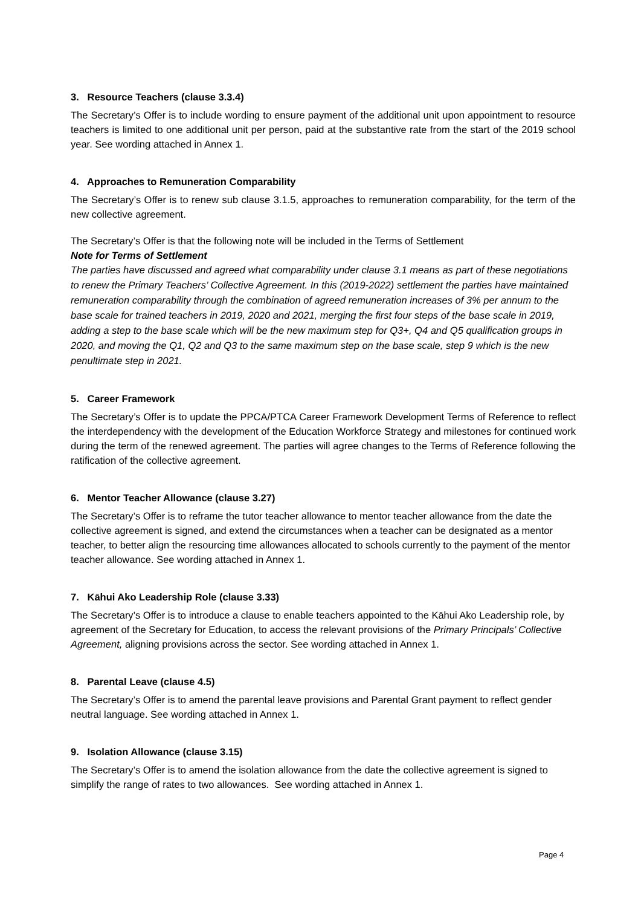3. Resource Teachers (clause 3.3.4)
The Secretary’s Offer is to include wording to ensure payment of the additional unit upon appointment to resource teachers is limited to one additional unit per person, paid at the substantive rate from the start of the 2019 school year. See wording attached in Annex 1.
4. Approaches to Remuneration Comparability
The Secretary’s Offer is to renew sub clause 3.1.5, approaches to remuneration comparability, for the term of the new collective agreement.
The Secretary’s Offer is that the following note will be included in the Terms of Settlement
Note for Terms of Settlement
The parties have discussed and agreed what comparability under clause 3.1 means as part of these negotiations to renew the Primary Teachers’ Collective Agreement. In this (2019-2022) settlement the parties have maintained remuneration comparability through the combination of agreed remuneration increases of 3% per annum to the base scale for trained teachers in 2019, 2020 and 2021, merging the first four steps of the base scale in 2019, adding a step to the base scale which will be the new maximum step for Q3+, Q4 and Q5 qualification groups in 2020, and moving the Q1, Q2 and Q3 to the same maximum step on the base scale, step 9 which is the new penultimate step in 2021.
5. Career Framework
The Secretary’s Offer is to update the PPCA/PTCA Career Framework Development Terms of Reference to reflect the interdependency with the development of the Education Workforce Strategy and milestones for continued work during the term of the renewed agreement. The parties will agree changes to the Terms of Reference following the ratification of the collective agreement.
6. Mentor Teacher Allowance (clause 3.27)
The Secretary’s Offer is to reframe the tutor teacher allowance to mentor teacher allowance from the date the collective agreement is signed, and extend the circumstances when a teacher can be designated as a mentor teacher, to better align the resourcing time allowances allocated to schools currently to the payment of the mentor teacher allowance. See wording attached in Annex 1.
7. Kāhui Ako Leadership Role (clause 3.33)
The Secretary’s Offer is to introduce a clause to enable teachers appointed to the Kāhui Ako Leadership role, by agreement of the Secretary for Education, to access the relevant provisions of the Primary Principals’ Collective Agreement, aligning provisions across the sector. See wording attached in Annex 1.
8. Parental Leave (clause 4.5)
The Secretary’s Offer is to amend the parental leave provisions and Parental Grant payment to reflect gender neutral language. See wording attached in Annex 1.
9. Isolation Allowance (clause 3.15)
The Secretary’s Offer is to amend the isolation allowance from the date the collective agreement is signed to simplify the range of rates to two allowances. See wording attached in Annex 1.
Page 4